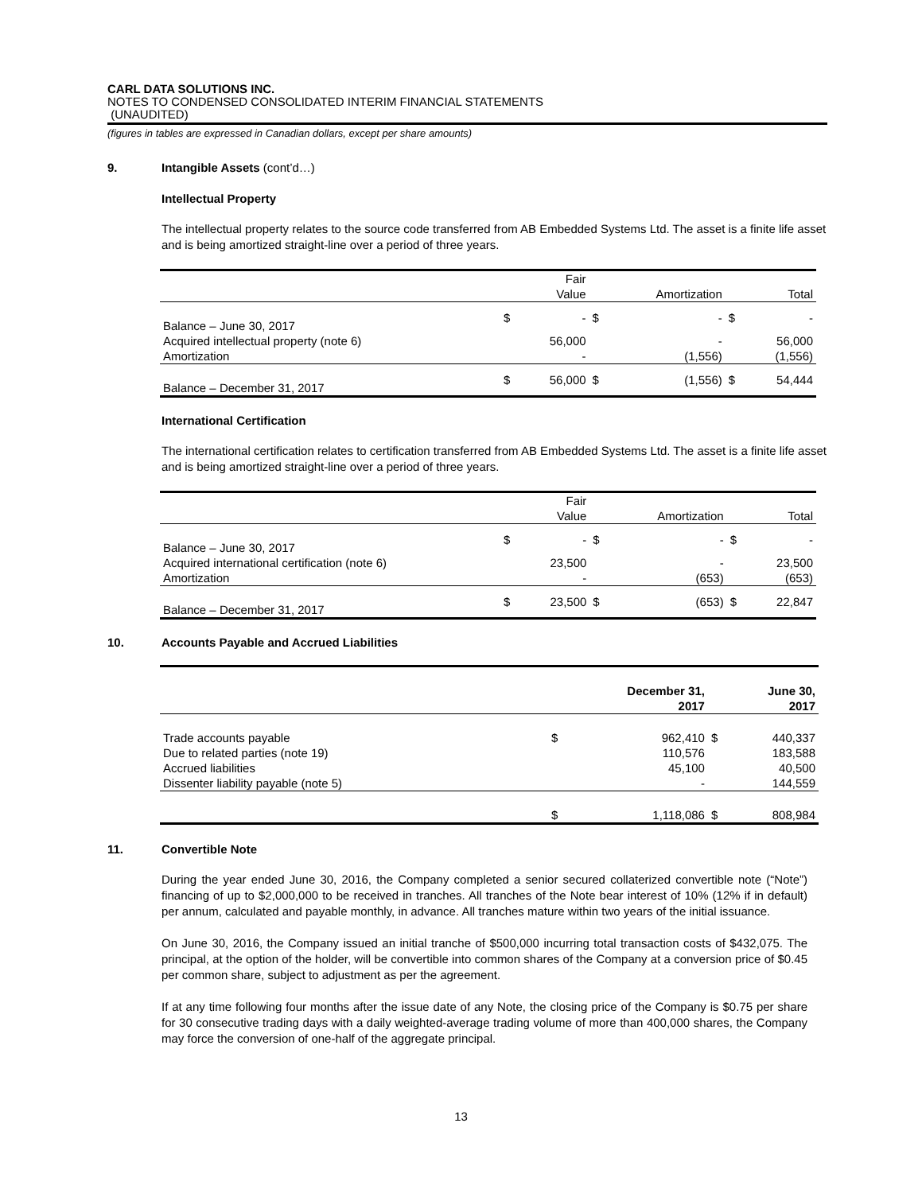CARL DATA SOLUTIONS INC.
NOTES TO CONDENSED CONSOLIDATED INTERIM FINANCIAL STATEMENTS
(UNAUDITED)
(figures in tables are expressed in Canadian dollars, except per share amounts)
9. Intangible Assets (cont’d…)
Intellectual Property
The intellectual property relates to the source code transferred from AB Embedded Systems Ltd. The asset is a finite life asset and is being amortized straight-line over a period of three years.
| | | Fair | | | | |
| | | Value | | Amortization | | Total |
| Balance – June 30, 2017 | $ | - | $ | - | $ | - |
| Acquired intellectual property (note 6) | | 56,000 | | - | | 56,000 |
| Amortization | | - | | (1,556) | | (1,556) |
| Balance – December 31, 2017 | $ | 56,000 | $ | (1,556) | $ | 54,444 |
International Certification
The international certification relates to certification transferred from AB Embedded Systems Ltd. The asset is a finite life asset and is being amortized straight-line over a period of three years.
| | | Fair | | | | |
| | | Value | | Amortization | | Total |
| Balance – June 30, 2017 | $ | - | $ | - | $ | - |
| Acquired international certification (note 6) | | 23,500 | | - | | 23,500 |
| Amortization | | - | | (653) | | (653) |
| Balance – December 31, 2017 | $ | 23,500 | $ | (653) | $ | 22,847 |
10. Accounts Payable and Accrued Liabilities
| | | December 31, 2017 | | June 30, 2017 |
| Trade accounts payable | $ | 962,410 | $ | 440,337 |
| Due to related parties (note 19) | | 110,576 | | 183,588 |
| Accrued liabilities | | 45,100 | | 40,500 |
| Dissenter liability payable (note 5) | | - | | 144,559 |
| | $ | 1,118,086 | $ | 808,984 |
11. Convertible Note
During the year ended June 30, 2016, the Company completed a senior secured collaterized convertible note (“Note”) financing of up to $2,000,000 to be received in tranches. All tranches of the Note bear interest of 10% (12% if in default) per annum, calculated and payable monthly, in advance. All tranches mature within two years of the initial issuance.
On June 30, 2016, the Company issued an initial tranche of $500,000 incurring total transaction costs of $432,075. The principal, at the option of the holder, will be convertible into common shares of the Company at a conversion price of $0.45 per common share, subject to adjustment as per the agreement.
If at any time following four months after the issue date of any Note, the closing price of the Company is $0.75 per share for 30 consecutive trading days with a daily weighted-average trading volume of more than 400,000 shares, the Company may force the conversion of one-half of the aggregate principal.
13